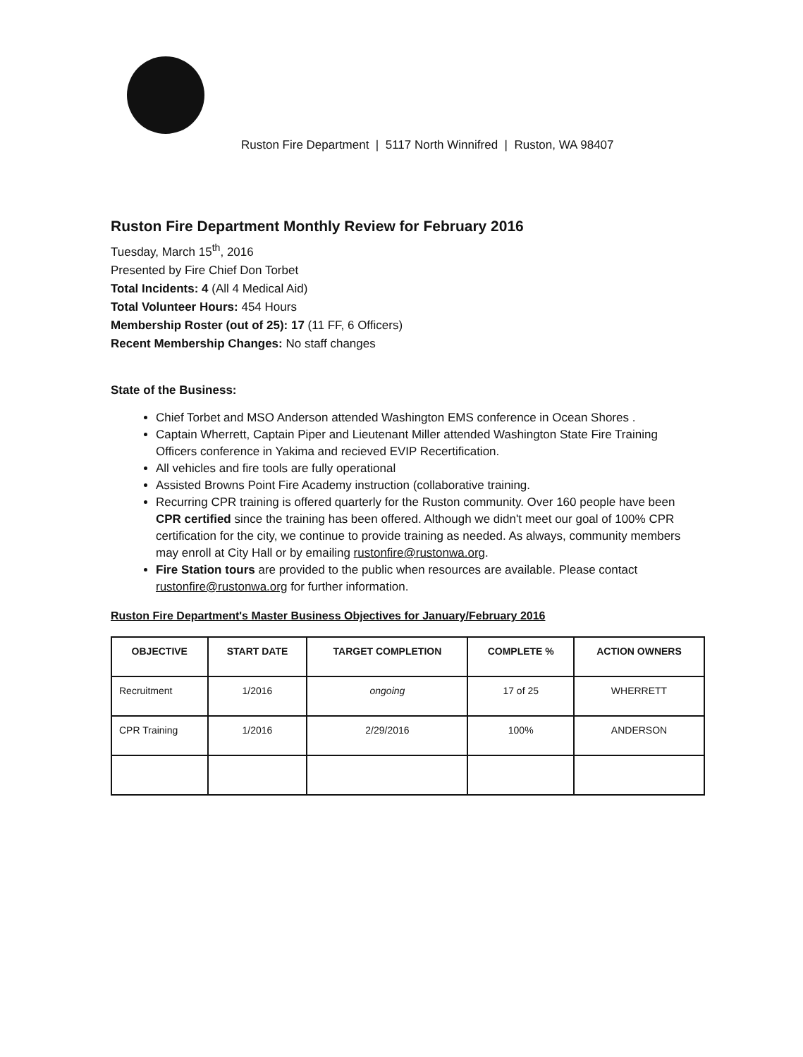Ruston Fire Department | 5117 North Winnifred | Ruston, WA 98407
Ruston Fire Department Monthly Review for February 2016
Tuesday, March 15<sup>th</sup>, 2016
Presented by Fire Chief Don Torbet
Total Incidents: 4 (All 4 Medical Aid)
Total Volunteer Hours: 454 Hours
Membership Roster (out of 25): 17 (11 FF, 6 Officers)
Recent Membership Changes: No staff changes
State of the Business:
Chief Torbet and MSO Anderson attended Washington EMS conference in Ocean Shores .
Captain Wherrett, Captain Piper and Lieutenant Miller attended Washington State Fire Training Officers conference in Yakima and recieved EVIP Recertification.
All vehicles and fire tools are fully operational
Assisted Browns Point Fire Academy instruction (collaborative training.
Recurring CPR training is offered quarterly for the Ruston community. Over 160 people have been CPR certified since the training has been offered. Although we didn't meet our goal of 100% CPR certification for the city, we continue to provide training as needed. As always, community members may enroll at City Hall or by emailing rustonfire@rustonwa.org.
Fire Station tours are provided to the public when resources are available. Please contact rustonfire@rustonwa.org for further information.
Ruston Fire Department's Master Business Objectives for January/February 2016
| OBJECTIVE | START DATE | TARGET COMPLETION | COMPLETE % | ACTION OWNERS |
| --- | --- | --- | --- | --- |
| Recruitment | 1/2016 | ongoing | 17 of 25 | WHERRETT |
| CPR Training | 1/2016 | 2/29/2016 | 100% | ANDERSON |